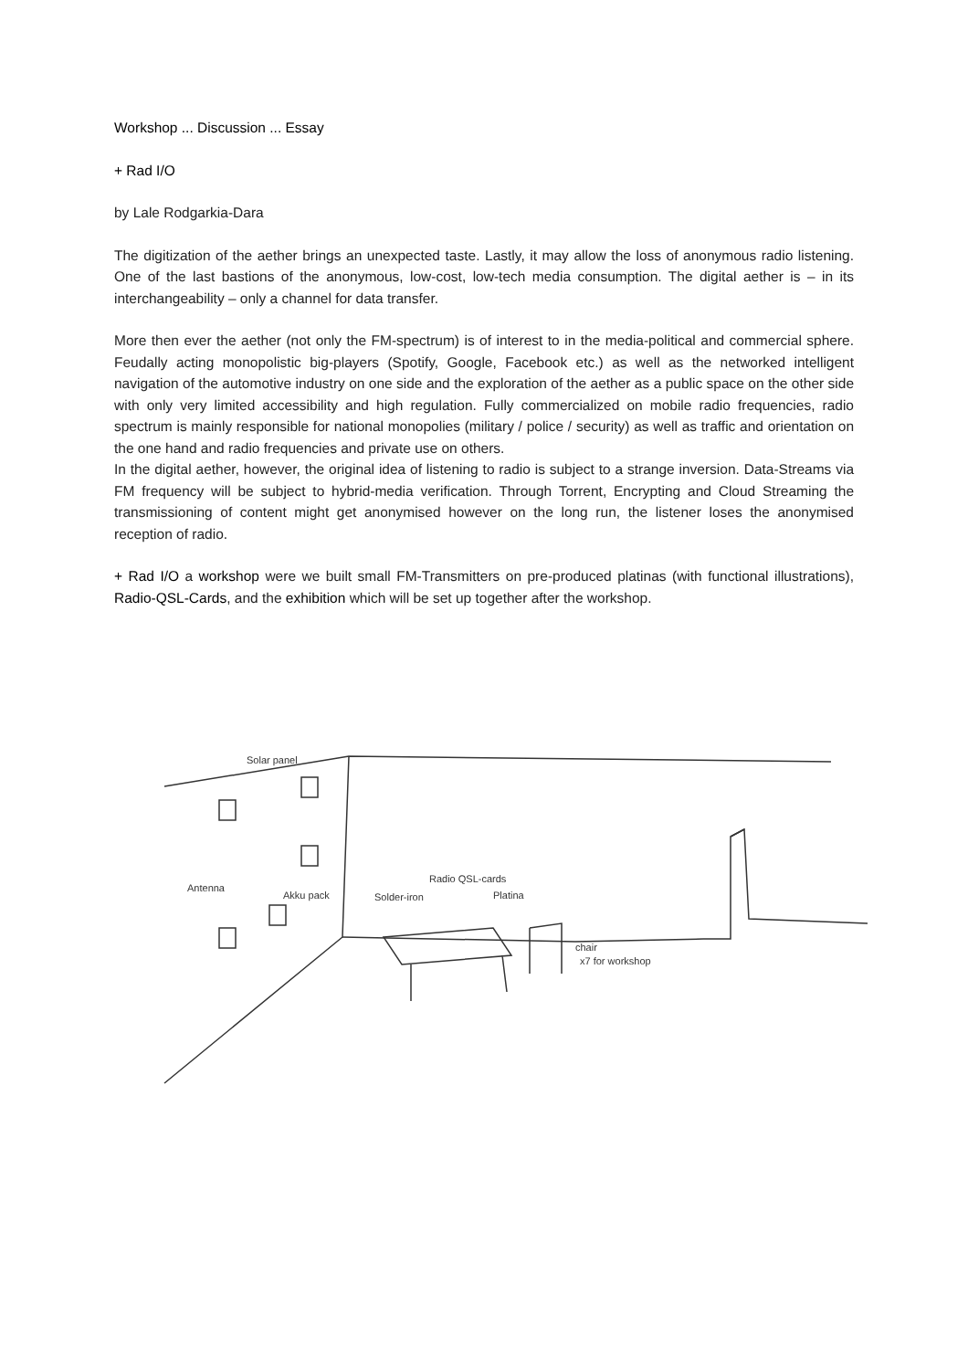Workshop ... Discussion ... Essay
+ Rad I/O
by Lale Rodgarkia-Dara
The digitization of the aether brings an unexpected taste. Lastly, it may allow the loss of anonymous radio listening. One of the last bastions of the anonymous, low-cost, low-tech media consumption. The digital aether is – in its interchangeability – only a channel for data transfer.
More then ever the aether (not only the FM-spectrum) is of interest to in the media-political and commercial sphere. Feudally acting monopolistic big-players (Spotify, Google, Facebook etc.) as well as the networked intelligent navigation of the automotive industry on one side and the exploration of the aether as a public space on the other side with only very limited accessibility and high regulation. Fully commercialized on mobile radio frequencies, radio spectrum is mainly responsible for national monopolies (military / police / security) as well as traffic and orientation on the one hand and radio frequencies and private use on others.
In the digital aether, however, the original idea of listening to radio is subject to a strange inversion. Data-Streams via FM frequency will be subject to hybrid-media verification. Through Torrent, Encrypting and Cloud Streaming the transmissioning of content might get anonymised however on the long run, the listener loses the anonymised reception of radio.
+ Rad I/O a workshop were we built small FM-Transmitters on pre-produced platinas (with functional illustrations), Radio-QSL-Cards, and the exhibition which will be set up together after the workshop.
Antenna
Solder-iron
Radio QSL-cards
Platina
chair
x7 for workshop
Solar panel
Akku pack